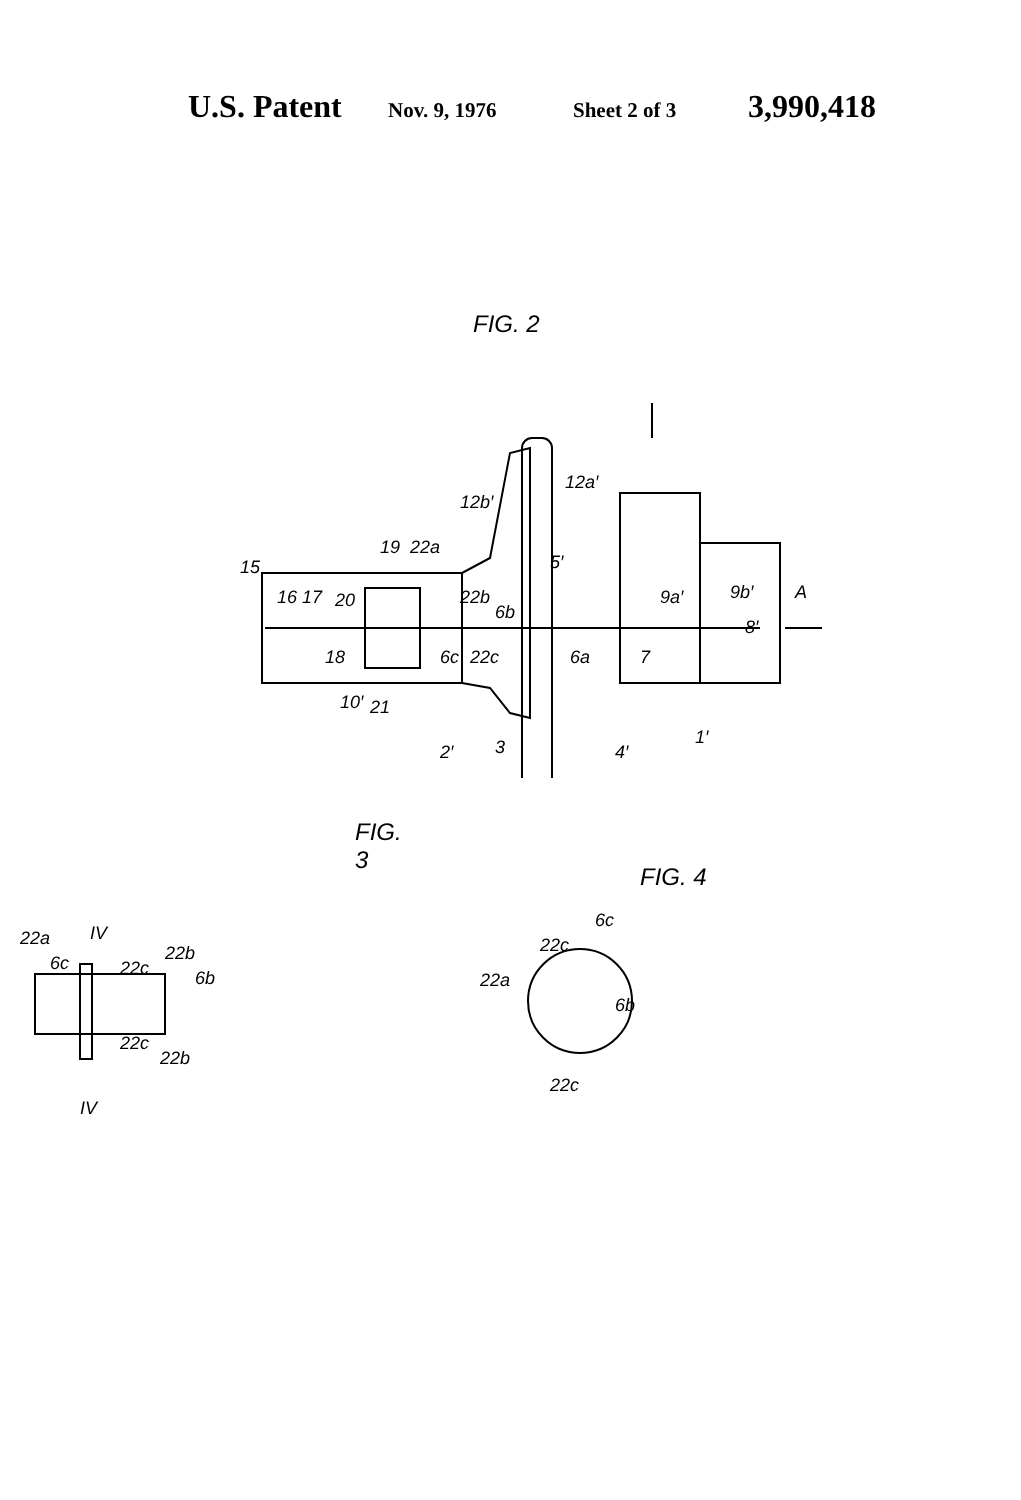U.S. Patent Nov. 9, 1976 Sheet 2 of 3 3,990,418
FIG. 2
15
16
17
20
19
22a
12b′
12a′
5′
22b
6b
9a′
9b′
A
8′
18
6c
22c
6a
7
10′
21
1′
2′
3
4′
FIG. 3
IV
22a
6c
22c
22b
6b
22c
22b
IV
FIG. 4
6c
22c
22a
6b
22c